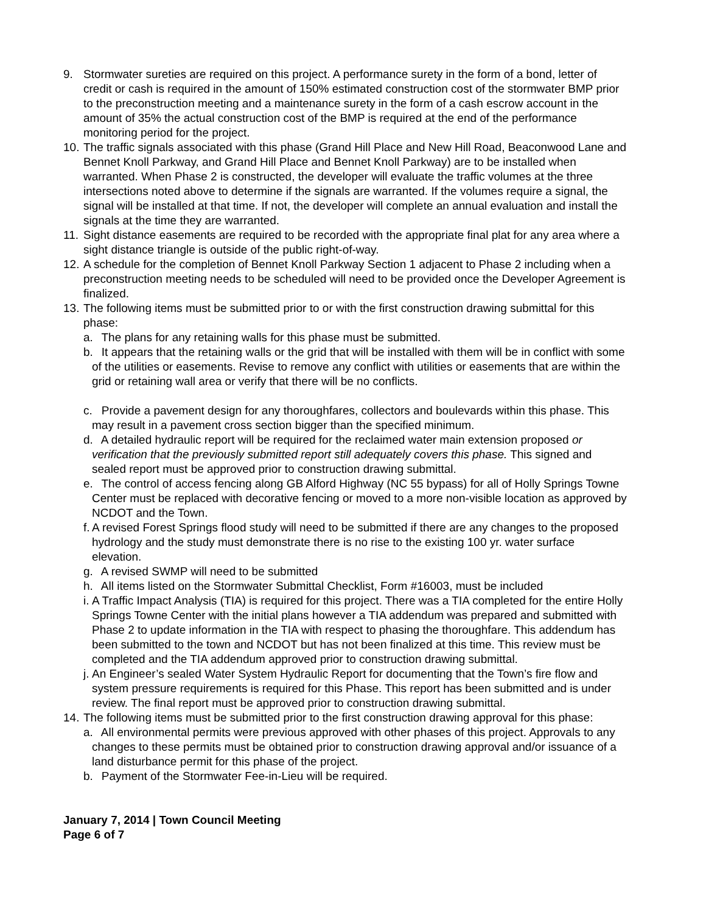9. Stormwater sureties are required on this project. A performance surety in the form of a bond, letter of credit or cash is required in the amount of 150% estimated construction cost of the stormwater BMP prior to the preconstruction meeting and a maintenance surety in the form of a cash escrow account in the amount of 35% the actual construction cost of the BMP is required at the end of the performance monitoring period for the project.
10.
The traffic signals associated with this phase (Grand Hill Place and New Hill Road, Beaconwood Lane and Bennet Knoll Parkway, and Grand Hill Place and Bennet Knoll Parkway) are to be installed when warranted. When Phase 2 is constructed, the developer will evaluate the traffic volumes at the three intersections noted above to determine if the signals are warranted. If the volumes require a signal, the signal will be installed at that time. If not, the developer will complete an annual evaluation and install the signals at the time they are warranted.
11.
Sight distance easements are required to be recorded with the appropriate final plat for any area where a sight distance triangle is outside of the public right-of-way.
12.
A schedule for the completion of Bennet Knoll Parkway Section 1 adjacent to Phase 2 including when a preconstruction meeting needs to be scheduled will need to be provided once the Developer Agreement is finalized.
13.
The following items must be submitted prior to or with the first construction drawing submittal for this phase:
a.
The plans for any retaining walls for this phase must be submitted.
b.
It appears that the retaining walls or the grid that will be installed with them will be in conflict with some of the utilities or easements. Revise to remove any conflict with utilities or easements that are within the grid or retaining wall area or verify that there will be no conflicts.
c.
Provide a pavement design for any thoroughfares, collectors and boulevards within this phase. This may result in a pavement cross section bigger than the specified minimum.
d.
A detailed hydraulic report will be required for the reclaimed water main extension proposed or verification that the previously submitted report still adequately covers this phase. This signed and sealed report must be approved prior to construction drawing submittal.
e.
The control of access fencing along GB Alford Highway (NC 55 bypass) for all of Holly Springs Towne Center must be replaced with decorative fencing or moved to a more non-visible location as approved by NCDOT and the Town.
f.
A revised Forest Springs flood study will need to be submitted if there are any changes to the proposed hydrology and the study must demonstrate there is no rise to the existing 100 yr. water surface elevation.
g.
A revised SWMP will need to be submitted
h.
All items listed on the Stormwater Submittal Checklist, Form #16003, must be included
i.
A Traffic Impact Analysis (TIA) is required for this project. There was a TIA completed for the entire Holly Springs Towne Center with the initial plans however a TIA addendum was prepared and submitted with Phase 2 to update information in the TIA with respect to phasing the thoroughfare. This addendum has been submitted to the town and NCDOT but has not been finalized at this time. This review must be completed and the TIA addendum approved prior to construction drawing submittal.
j.
An Engineer’s sealed Water System Hydraulic Report for documenting that the Town’s fire flow and system pressure requirements is required for this Phase. This report has been submitted and is under review. The final report must be approved prior to construction drawing submittal.
14.
The following items must be submitted prior to the first construction drawing approval for this phase:
a.
All environmental permits were previous approved with other phases of this project. Approvals to any changes to these permits must be obtained prior to construction drawing approval and/or issuance of a land disturbance permit for this phase of the project.
b.
Payment of the Stormwater Fee-in-Lieu will be required.
January 7, 2014 | Town Council Meeting
Page 6 of 7